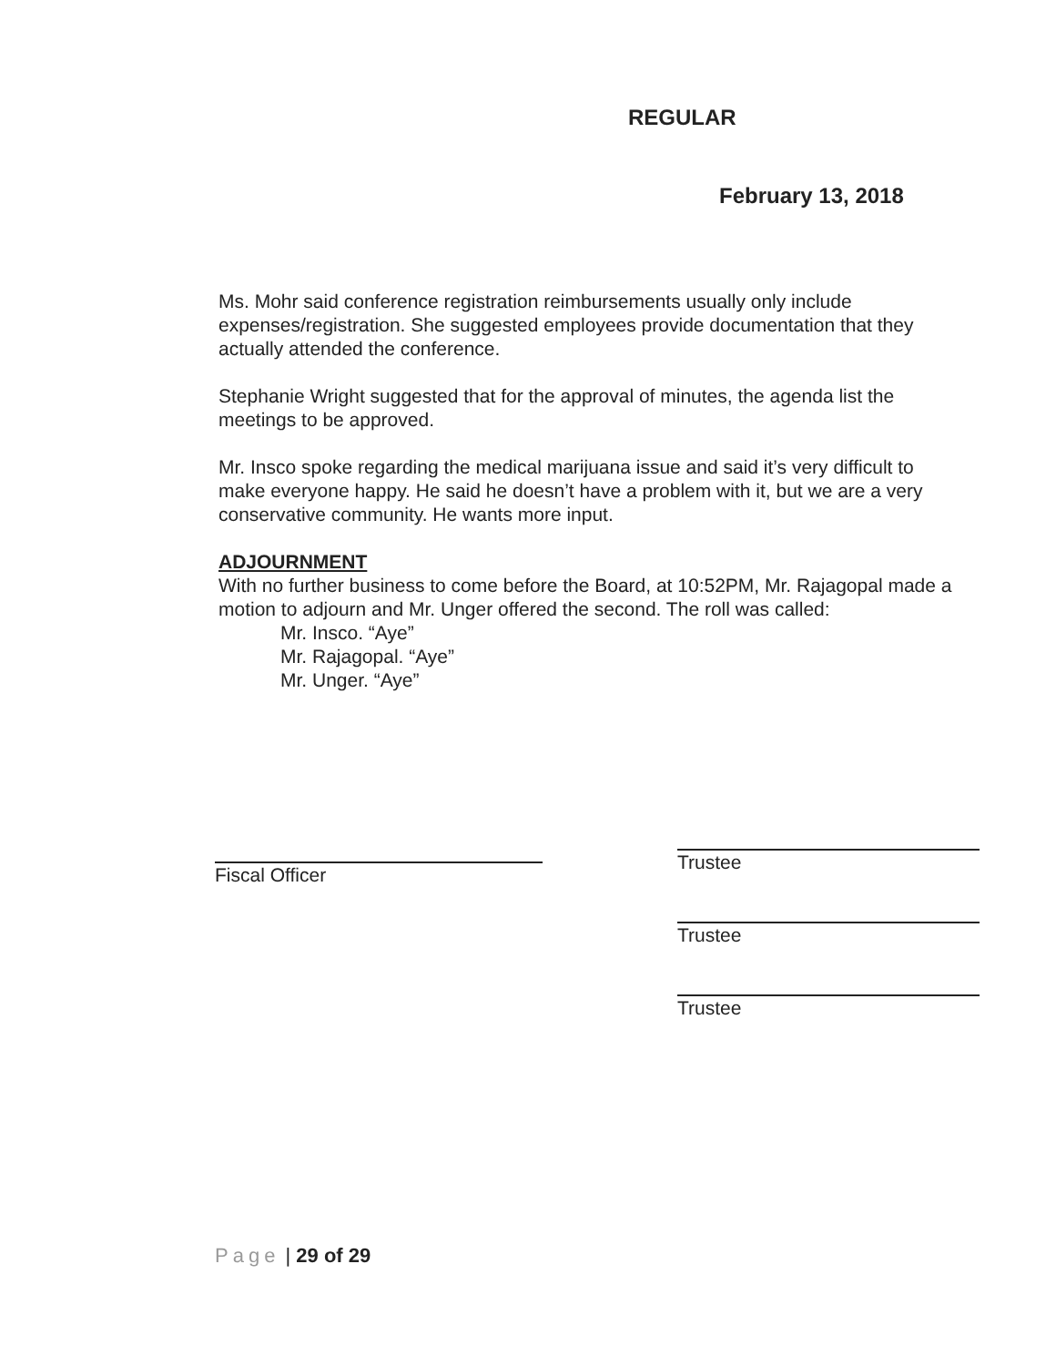REGULAR
February 13, 2018
Ms. Mohr said conference registration reimbursements usually only include expenses/registration. She suggested employees provide documentation that they actually attended the conference.
Stephanie Wright suggested that for the approval of minutes, the agenda list the meetings to be approved.
Mr. Insco spoke regarding the medical marijuana issue and said it’s very difficult to make everyone happy. He said he doesn’t have a problem with it, but we are a very conservative community. He wants more input.
ADJOURNMENT
With no further business to come before the Board, at 10:52PM, Mr. Rajagopal made a motion to adjourn and Mr. Unger offered the second. The roll was called:
Mr. Insco. “Aye”
Mr. Rajagopal. “Aye”
Mr. Unger. “Aye”
Fiscal Officer
Trustee
Trustee
Trustee
Page | 29 of 29